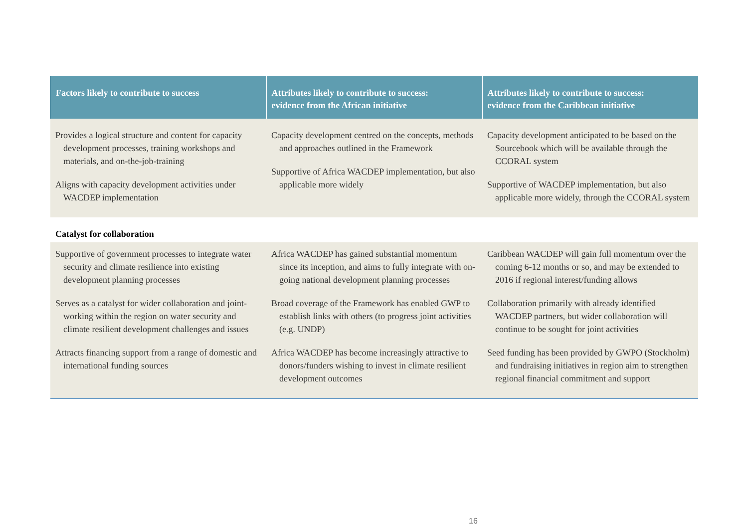| Factors likely to contribute to success | Attributes likely to contribute to success: evidence from the African initiative | Attributes likely to contribute to success: evidence from the Caribbean initiative |
| --- | --- | --- |
| Provides a logical structure and content for capacity development processes, training workshops and materials, and on-the-job-training Aligns with capacity development activities under WACDEP implementation | Capacity development centred on the concepts, methods and approaches outlined in the Framework Supportive of Africa WACDEP implementation, but also applicable more widely | Capacity development anticipated to be based on the Sourcebook which will be available through the CCORAL system Supportive of WACDEP implementation, but also applicable more widely, through the CCORAL system |
| Catalyst for collaboration | | |
| Supportive of government processes to integrate water security and climate resilience into existing development planning processes Serves as a catalyst for wider collaboration and joint-working within the region on water security and climate resilient development challenges and issues Attracts financing support from a range of domestic and international funding sources | Africa WACDEP has gained substantial momentum since its inception, and aims to fully integrate with on-going national development planning processes Broad coverage of the Framework has enabled GWP to establish links with others (to progress joint activities (e.g. UNDP) Africa WACDEP has become increasingly attractive to donors/funders wishing to invest in climate resilient development outcomes | Caribbean WACDEP will gain full momentum over the coming 6-12 months or so, and may be extended to 2016 if regional interest/funding allows Collaboration primarily with already identified WACDEP partners, but wider collaboration will continue to be sought for joint activities Seed funding has been provided by GWPO (Stockholm) and fundraising initiatives in region aim to strengthen regional financial commitment and support |
16